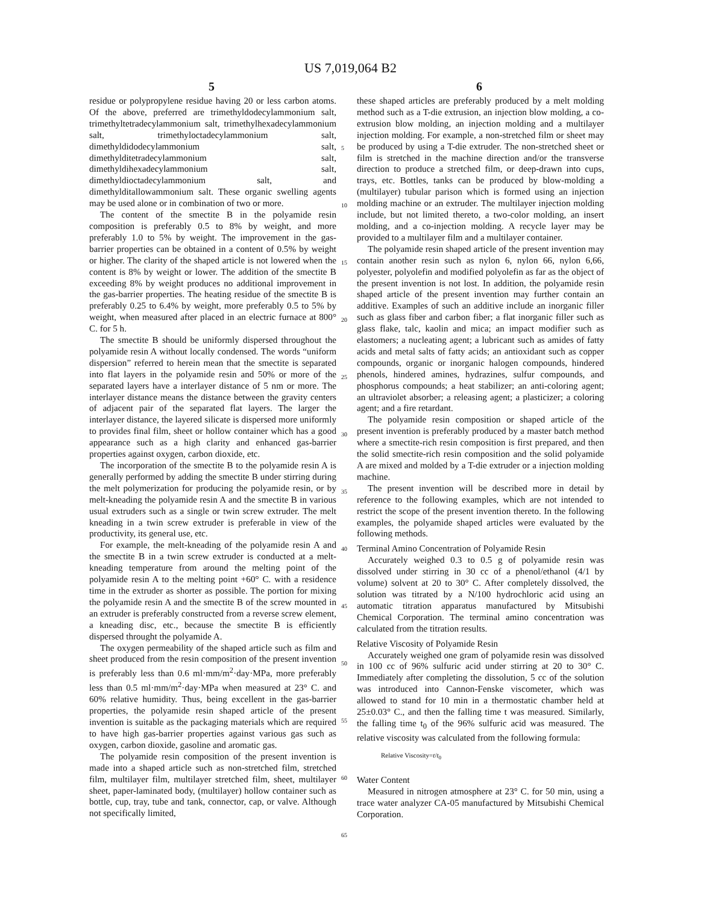US 7,019,064 B2
5 6
residue or polypropylene residue having 20 or less carbon atoms. Of the above, preferred are trimethyldodecylammonium salt, trimethyltetradecylammonium salt, trimethylhexadecylammonium salt, trimethyloctadecylammonium salt, dimethyldidodecylammonium salt, dimethylditetradecylammonium salt, dimethyldihexadecylammonium salt, dimethyldioctadecylammonium salt, and dimethylditallowammonium salt. These organic swelling agents may be used alone or in combination of two or more.
The content of the smectite B in the polyamide resin composition is preferably 0.5 to 8% by weight, and more preferably 1.0 to 5% by weight. The improvement in the gas-barrier properties can be obtained in a content of 0.5% by weight or higher. The clarity of the shaped article is not lowered when the content is 8% by weight or lower. The addition of the smectite B exceeding 8% by weight produces no additional improvement in the gas-barrier properties. The heating residue of the smectite B is preferably 0.25 to 6.4% by weight, more preferably 0.5 to 5% by weight, when measured after placed in an electric furnace at 800° C. for 5 h.
The smectite B should be uniformly dispersed throughout the polyamide resin A without locally condensed. The words “uniform dispersion” referred to herein mean that the smectite is separated into flat layers in the polyamide resin and 50% or more of the separated layers have a interlayer distance of 5 nm or more. The interlayer distance means the distance between the gravity centers of adjacent pair of the separated flat layers. The larger the interlayer distance, the layered silicate is dispersed more uniformly to provides final film, sheet or hollow container which has a good appearance such as a high clarity and enhanced gas-barrier properties against oxygen, carbon dioxide, etc.
The incorporation of the smectite B to the polyamide resin A is generally performed by adding the smectite B under stirring during the melt polymerization for producing the polyamide resin, or by melt-kneading the polyamide resin A and the smectite B in various usual extruders such as a single or twin screw extruder. The melt kneading in a twin screw extruder is preferable in view of the productivity, its general use, etc.
For example, the melt-kneading of the polyamide resin A and the smectite B in a twin screw extruder is conducted at a melt-kneading temperature from around the melting point of the polyamide resin A to the melting point +60° C. with a residence time in the extruder as shorter as possible. The portion for mixing the polyamide resin A and the smectite B of the screw mounted in an extruder is preferably constructed from a reverse screw element, a kneading disc, etc., because the smectite B is efficiently dispersed throught the polyamide A.
The oxygen permeability of the shaped article such as film and sheet produced from the resin composition of the present invention is preferably less than 0.6 ml·mm/m<sup>2</sup>·day·MPa, more preferably less than 0.5 ml·mm/m<sup>2</sup>·day·MPa when measured at 23° C. and 60% relative humidity. Thus, being excellent in the gas-barrier properties, the polyamide resin shaped article of the present invention is suitable as the packaging materials which are required to have high gas-barrier properties against various gas such as oxygen, carbon dioxide, gasoline and aromatic gas.
The polyamide resin composition of the present invention is made into a shaped article such as non-stretched film, stretched film, multilayer film, multilayer stretched film, sheet, multilayer sheet, paper-laminated body, (multilayer) hollow container such as bottle, cup, tray, tube and tank, connector, cap, or valve. Although not specifically limited,
these shaped articles are preferably produced by a melt molding method such as a T-die extrusion, an injection blow molding, a co-extrusion blow molding, an injection molding and a multilayer injection molding. For example, a non-stretched film or sheet may be produced by using a T-die extruder. The non-stretched sheet or film is stretched in the machine direction and/or the transverse direction to produce a stretched film, or deep-drawn into cups, trays, etc. Bottles, tanks can be produced by blow-molding a (multilayer) tubular parison which is formed using an injection molding machine or an extruder. The multilayer injection molding include, but not limited thereto, a two-color molding, an insert molding, and a co-injection molding. A recycle layer may be provided to a multilayer film and a multilayer container.
The polyamide resin shaped article of the present invention may contain another resin such as nylon 6, nylon 66, nylon 6,66, polyester, polyolefin and modified polyolefin as far as the object of the present invention is not lost. In addition, the polyamide resin shaped article of the present invention may further contain an additive. Examples of such an additive include an inorganic filler such as glass fiber and carbon fiber; a flat inorganic filler such as glass flake, talc, kaolin and mica; an impact modifier such as elastomers; a nucleating agent; a lubricant such as amides of fatty acids and metal salts of fatty acids; an antioxidant such as copper compounds, organic or inorganic halogen compounds, hindered phenols, hindered amines, hydrazines, sulfur compounds, and phosphorus compounds; a heat stabilizer; an anti-coloring agent; an ultraviolet absorber; a releasing agent; a plasticizer; a coloring agent; and a fire retardant.
The polyamide resin composition or shaped article of the present invention is preferably produced by a master batch method where a smectite-rich resin composition is first prepared, and then the solid smectite-rich resin composition and the solid polyamide A are mixed and molded by a T-die extruder or a injection molding machine.
The present invention will be described more in detail by reference to the following examples, which are not intended to restrict the scope of the present invention thereto. In the following examples, the polyamide shaped articles were evaluated by the following methods.
Terminal Amino Concentration of Polyamide Resin
Accurately weighed 0.3 to 0.5 g of polyamide resin was dissolved under stirring in 30 cc of a phenol/ethanol (4/1 by volume) solvent at 20 to 30° C. After completely dissolved, the solution was titrated by a N/100 hydrochloric acid using an automatic titration apparatus manufactured by Mitsubishi Chemical Corporation. The terminal amino concentration was calculated from the titration results.
Relative Viscosity of Polyamide Resin
Accurately weighed one gram of polyamide resin was dissolved in 100 cc of 96% sulfuric acid under stirring at 20 to 30° C. Immediately after completing the dissolution, 5 cc of the solution was introduced into Cannon-Fenske viscometer, which was allowed to stand for 10 min in a thermostatic chamber held at 25±0.03° C., and then the falling time t was measured. Similarly, the falling time t<sub>0</sub> of the 96% sulfuric acid was measured. The relative viscosity was calculated from the following formula:
Relative Viscosity=t/t<sub>0</sub>
Water Content
Measured in nitrogen atmosphere at 23° C. for 50 min, using a trace water analyzer CA-05 manufactured by Mitsubishi Chemical Corporation.
5
10
15
20
25
30
35
40
45
50
55
60
65